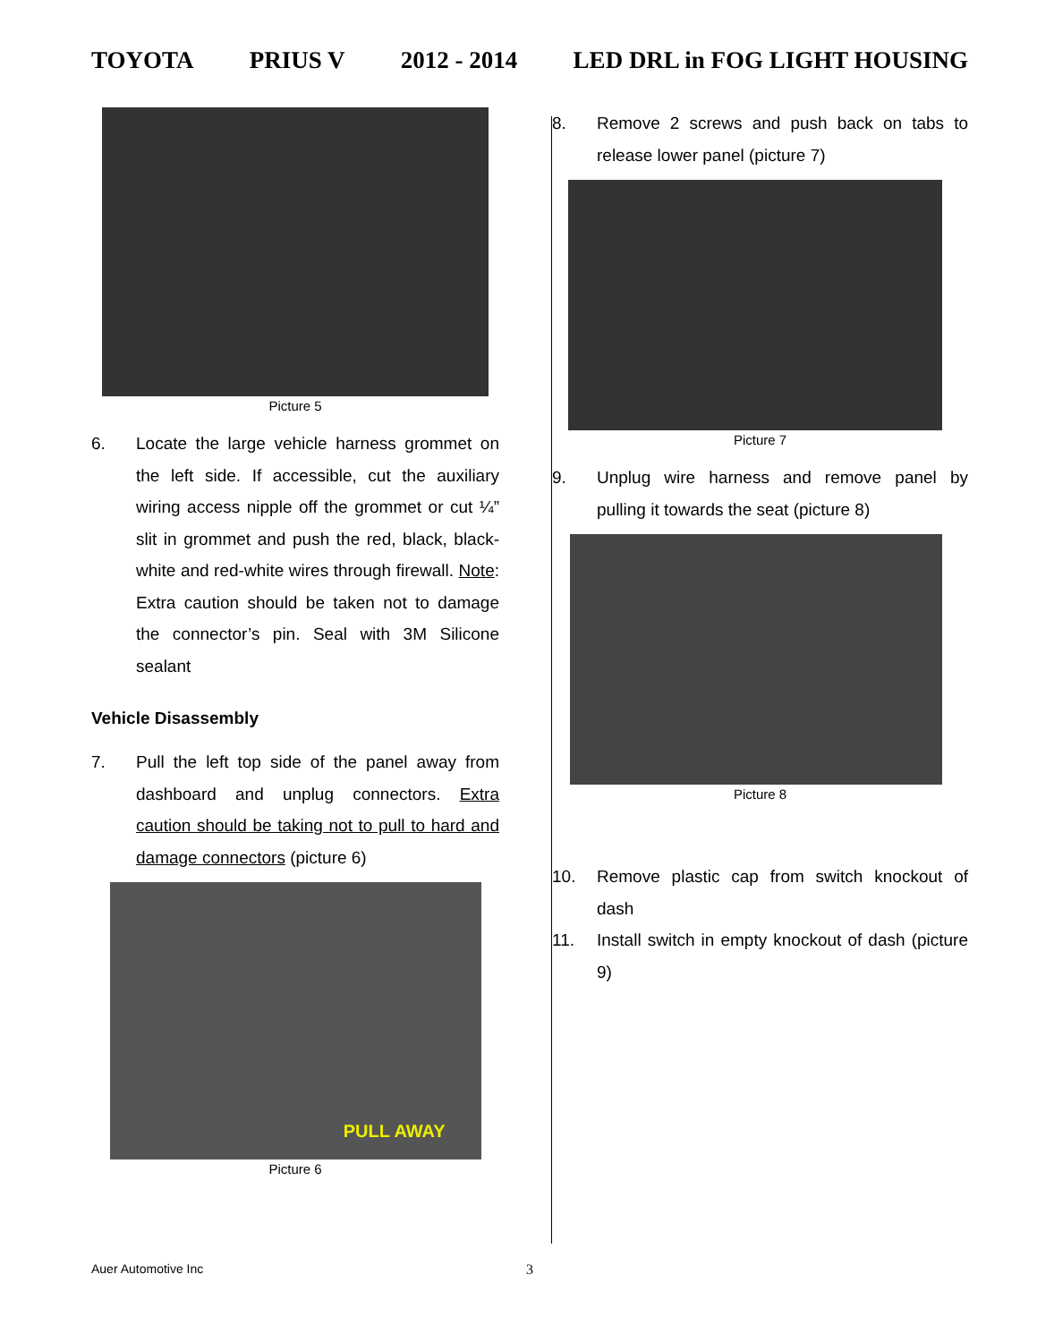TOYOTA PRIUS V 2012 - 2014 LED DRL in FOG LIGHT HOUSING
Picture 5
6. Locate the large vehicle harness grommet on the left side. If accessible, cut the auxiliary wiring access nipple off the grommet or cut ¼” slit in grommet and push the red, black, black-white and red-white wires through firewall. Note: Extra caution should be taken not to damage the connector’s pin. Seal with 3M Silicone sealant
Vehicle Disassembly
7. Pull the left top side of the panel away from dashboard and unplug connectors. Extra caution should be taking not to pull to hard and damage connectors (picture 6)
PULL AWAY
Picture 6
8. Remove 2 screws and push back on tabs to release lower panel (picture 7)
Picture 7
9. Unplug wire harness and remove panel by pulling it towards the seat (picture 8)
Picture 8
10. Remove plastic cap from switch knockout of dash
11. Install switch in empty knockout of dash (picture 9)
Auer Automotive Inc 3